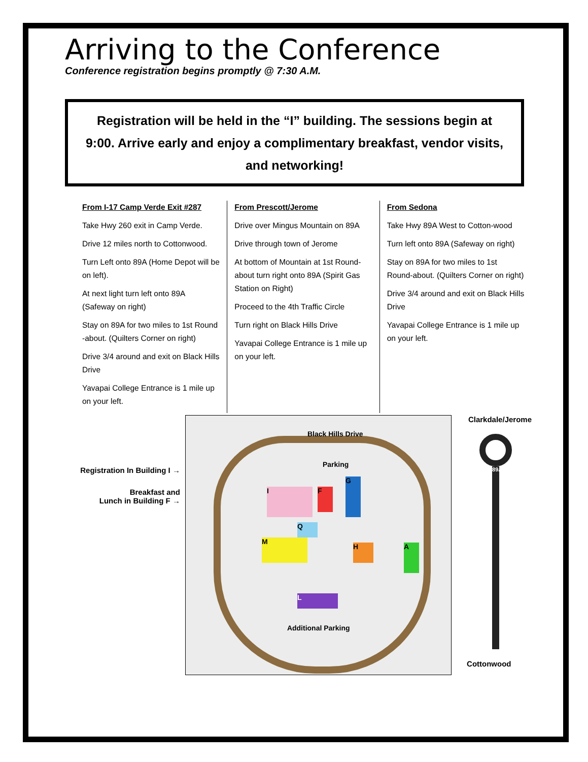Arriving to the Conference
Conference registration begins promptly @ 7:30 A.M.
Registration will be held in the “I” building. The sessions begin at 9:00. Arrive early and enjoy a complimentary breakfast, vendor visits, and networking!
From I-17 Camp Verde Exit #287
Take Hwy 260 exit in Camp Verde.
Drive 12 miles north to Cottonwood.
Turn Left onto 89A (Home Depot will be on left).
At next light turn left onto 89A (Safeway on right)
Stay on 89A for two miles to 1st Round -about. (Quilters Corner on right)
Drive 3/4 around and exit on Black Hills Drive
Yavapai College Entrance is 1 mile up on your left.
From Prescott/Jerome
Drive over Mingus Mountain on 89A
Drive through town of Jerome
At bottom of Mountain at 1st Round-about turn right onto 89A (Spirit Gas Station on Right)
Proceed to the 4th Traffic Circle
Turn right on Black Hills Drive
Yavapai College Entrance is 1 mile up on your left.
From Sedona
Take Hwy 89A West to Cotton-wood
Turn left onto 89A (Safeway on right)
Stay on 89A for two miles to 1st Round-about. (Quilters Corner on right)
Drive 3/4 around and exit on Black Hills Drive
Yavapai College Entrance is 1 mile up on your left.
Registration In Building I →
Breakfast and
Lunch in Building F →
Black Hills Drive
Parking
Additional Parking
I F
G
M
Q
H A
L
Clarkdale/Jerome
89A
Cottonwood